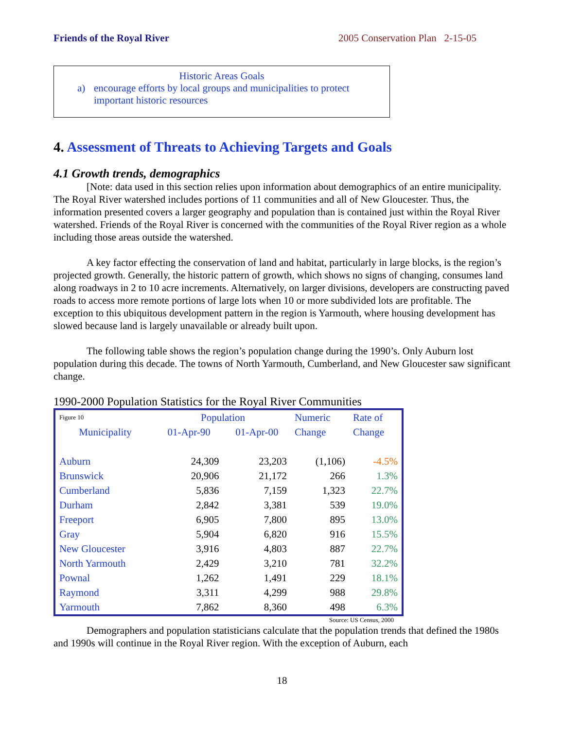Friends of the Royal River 2005 Conservation Plan 2-15-05
Historic Areas Goals
a) encourage efforts by local groups and municipalities to protect
important historic resources
4. Assessment of Threats to Achieving Targets and Goals
4.1 Growth trends, demographics
[Note: data used in this section relies upon information about demographics of an entire municipality. The Royal River watershed includes portions of 11 communities and all of New Gloucester. Thus, the information presented covers a larger geography and population than is contained just within the Royal River watershed. Friends of the Royal River is concerned with the communities of the Royal River region as a whole including those areas outside the watershed.
A key factor effecting the conservation of land and habitat, particularly in large blocks, is the region’s projected growth. Generally, the historic pattern of growth, which shows no signs of changing, consumes land along roadways in 2 to 10 acre increments. Alternatively, on larger divisions, developers are constructing paved roads to access more remote portions of large lots when 10 or more subdivided lots are profitable. The exception to this ubiquitous development pattern in the region is Yarmouth, where housing development has slowed because land is largely unavailable or already built upon.
The following table shows the region’s population change during the 1990’s. Only Auburn lost population during this decade. The towns of North Yarmouth, Cumberland, and New Gloucester saw significant change.
1990-2000 Population Statistics for the Royal River Communities
| Figure 10 | Population | | Numeric | Rate of |
| --- | --- | --- | --- | --- |
| Municipality | 01-Apr-90 | 01-Apr-00 | Change | Change |
| Auburn | 24,309 | 23,203 | (1,106) | -4.5% |
| Brunswick | 20,906 | 21,172 | 266 | 1.3% |
| Cumberland | 5,836 | 7,159 | 1,323 | 22.7% |
| Durham | 2,842 | 3,381 | 539 | 19.0% |
| Freeport | 6,905 | 7,800 | 895 | 13.0% |
| Gray | 5,904 | 6,820 | 916 | 15.5% |
| New Gloucester | 3,916 | 4,803 | 887 | 22.7% |
| North Yarmouth | 2,429 | 3,210 | 781 | 32.2% |
| Pownal | 1,262 | 1,491 | 229 | 18.1% |
| Raymond | 3,311 | 4,299 | 988 | 29.8% |
| Yarmouth | 7,862 | 8,360 | 498 | 6.3% |
Source: US Census, 2000
Demographers and population statisticians calculate that the population trends that defined the 1980s and 1990s will continue in the Royal River region. With the exception of Auburn, each
18